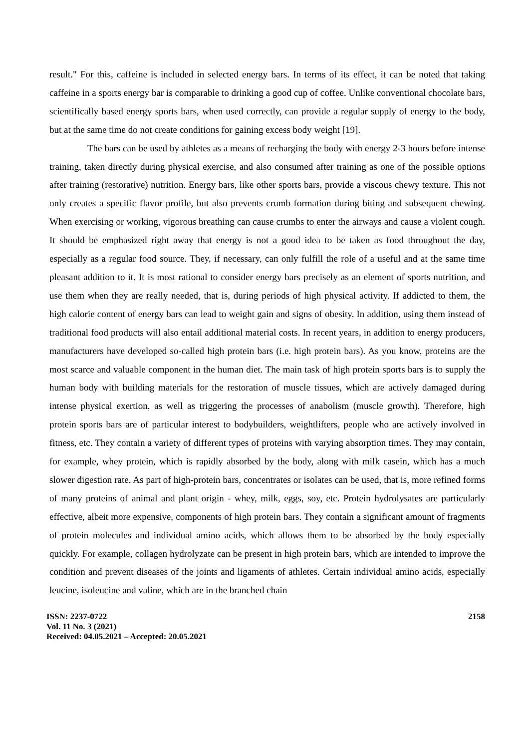result." For this, caffeine is included in selected energy bars. In terms of its effect, it can be noted that taking caffeine in a sports energy bar is comparable to drinking a good cup of coffee. Unlike conventional chocolate bars, scientifically based energy sports bars, when used correctly, can provide a regular supply of energy to the body, but at the same time do not create conditions for gaining excess body weight [19].
The bars can be used by athletes as a means of recharging the body with energy 2-3 hours before intense training, taken directly during physical exercise, and also consumed after training as one of the possible options after training (restorative) nutrition. Energy bars, like other sports bars, provide a viscous chewy texture. This not only creates a specific flavor profile, but also prevents crumb formation during biting and subsequent chewing. When exercising or working, vigorous breathing can cause crumbs to enter the airways and cause a violent cough. It should be emphasized right away that energy is not a good idea to be taken as food throughout the day, especially as a regular food source. They, if necessary, can only fulfill the role of a useful and at the same time pleasant addition to it. It is most rational to consider energy bars precisely as an element of sports nutrition, and use them when they are really needed, that is, during periods of high physical activity. If addicted to them, the high calorie content of energy bars can lead to weight gain and signs of obesity. In addition, using them instead of traditional food products will also entail additional material costs. In recent years, in addition to energy producers, manufacturers have developed so-called high protein bars (i.e. high protein bars). As you know, proteins are the most scarce and valuable component in the human diet. The main task of high protein sports bars is to supply the human body with building materials for the restoration of muscle tissues, which are actively damaged during intense physical exertion, as well as triggering the processes of anabolism (muscle growth). Therefore, high protein sports bars are of particular interest to bodybuilders, weightlifters, people who are actively involved in fitness, etc. They contain a variety of different types of proteins with varying absorption times. They may contain, for example, whey protein, which is rapidly absorbed by the body, along with milk casein, which has a much slower digestion rate. As part of high-protein bars, concentrates or isolates can be used, that is, more refined forms of many proteins of animal and plant origin - whey, milk, eggs, soy, etc. Protein hydrolysates are particularly effective, albeit more expensive, components of high protein bars. They contain a significant amount of fragments of protein molecules and individual amino acids, which allows them to be absorbed by the body especially quickly. For example, collagen hydrolyzate can be present in high protein bars, which are intended to improve the condition and prevent diseases of the joints and ligaments of athletes. Certain individual amino acids, especially leucine, isoleucine and valine, which are in the branched chain
ISSN: 2237-0722
Vol. 11 No. 3 (2021)
Received: 04.05.2021 – Accepted: 20.05.2021
2158